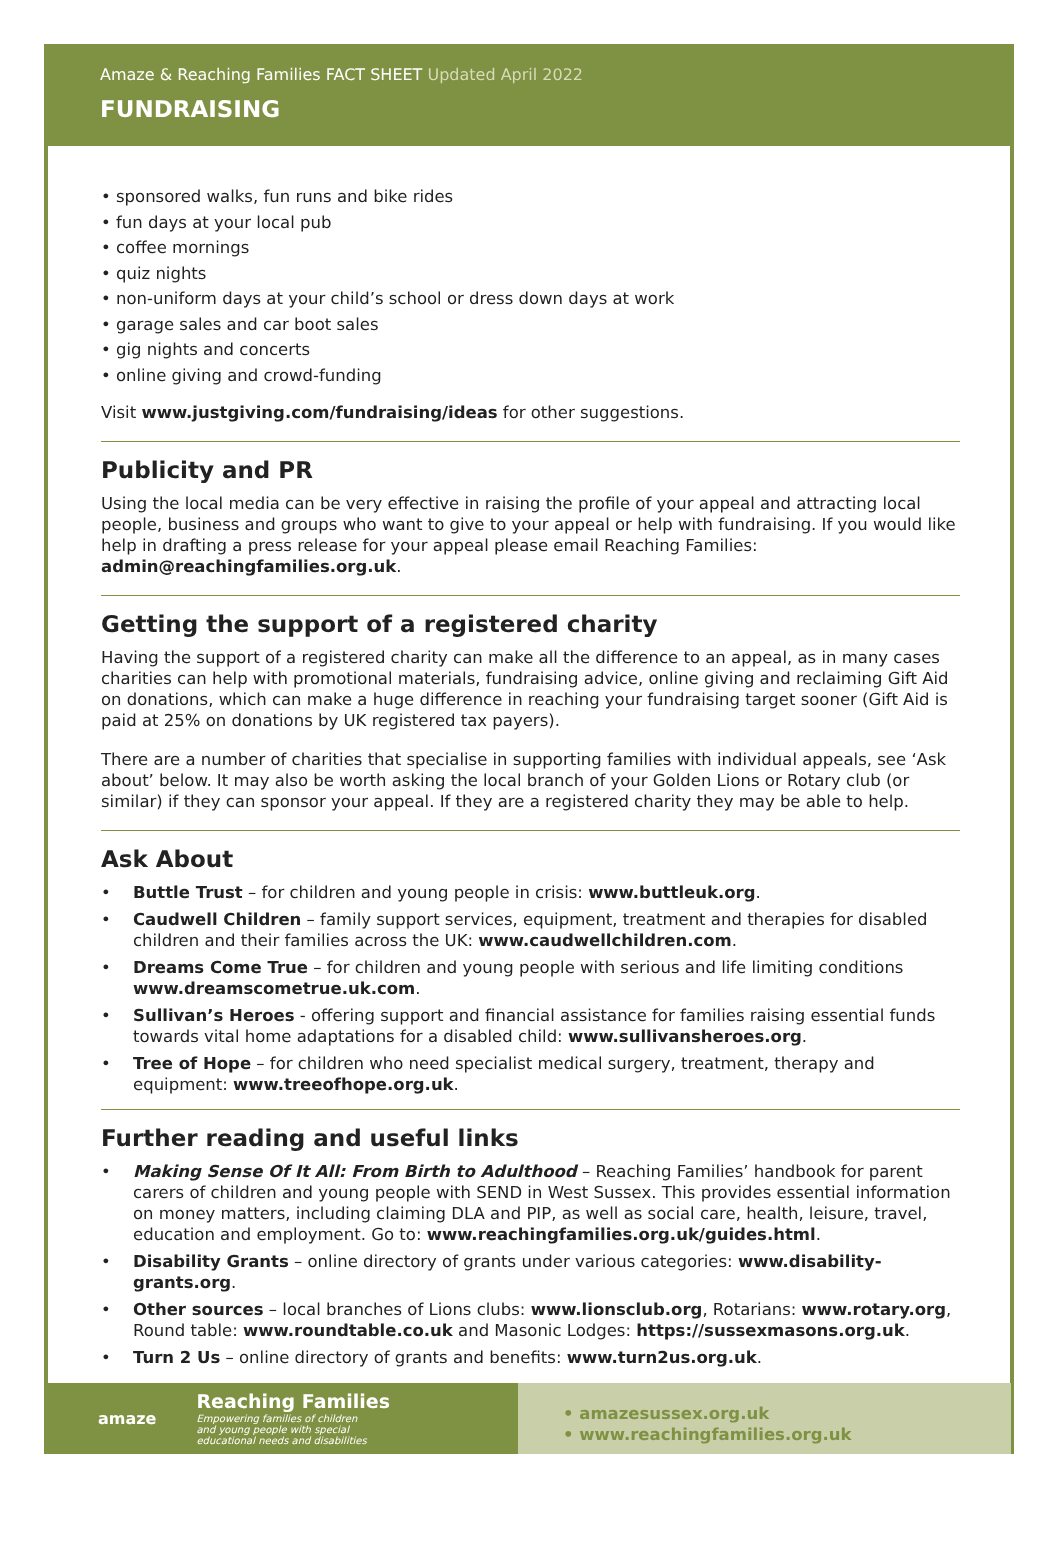Amaze & Reaching Families FACT SHEET Updated April 2022
FUNDRAISING
• sponsored walks, fun runs and bike rides
• fun days at your local pub
• coffee mornings
• quiz nights
• non-uniform days at your child’s school or dress down days at work
• garage sales and car boot sales
• gig nights and concerts
• online giving and crowd-funding
Visit www.justgiving.com/fundraising/ideas for other suggestions.
Publicity and PR
Using the local media can be very effective in raising the profile of your appeal and attracting local people, business and groups who want to give to your appeal or help with fundraising. If you would like help in drafting a press release for your appeal please email Reaching Families: admin@reachingfamilies.org.uk.
Getting the support of a registered charity
Having the support of a registered charity can make all the difference to an appeal, as in many cases charities can help with promotional materials, fundraising advice, online giving and reclaiming Gift Aid on donations, which can make a huge difference in reaching your fundraising target sooner (Gift Aid is paid at 25% on donations by UK registered tax payers).
There are a number of charities that specialise in supporting families with individual appeals, see ‘Ask about’ below. It may also be worth asking the local branch of your Golden Lions or Rotary club (or similar) if they can sponsor your appeal. If they are a registered charity they may be able to help.
Ask About
• Buttle Trust – for children and young people in crisis: www.buttleuk.org.
• Caudwell Children – family support services, equipment, treatment and therapies for disabled children and their families across the UK: www.caudwellchildren.com.
• Dreams Come True – for children and young people with serious and life limiting conditions www.dreamscometrue.uk.com.
• Sullivan’s Heroes - offering support and financial assistance for families raising essential funds towards vital home adaptations for a disabled child: www.sullivansheroes.org.
• Tree of Hope – for children who need specialist medical surgery, treatment, therapy and equipment: www.treeofhope.org.uk.
Further reading and useful links
• Making Sense Of It All: From Birth to Adulthood – Reaching Families’ handbook for parent carers of children and young people with SEND in West Sussex. This provides essential information on money matters, including claiming DLA and PIP, as well as social care, health, leisure, travel, education and employment. Go to: www.reachingfamilies.org.uk/guides.html.
• Disability Grants – online directory of grants under various categories: www.disability-grants.org.
• Other sources – local branches of Lions clubs: www.lionsclub.org, Rotarians: www.rotary.org, Round table: www.roundtable.co.uk and Masonic Lodges: https://sussexmasons.org.uk.
• Turn 2 Us – online directory of grants and benefits: www.turn2us.org.uk.
amaze
Reaching Families
Empowering families of children
and young people with special
educational needs and disabilities
• amazesussex.org.uk
• www.reachingfamilies.org.uk